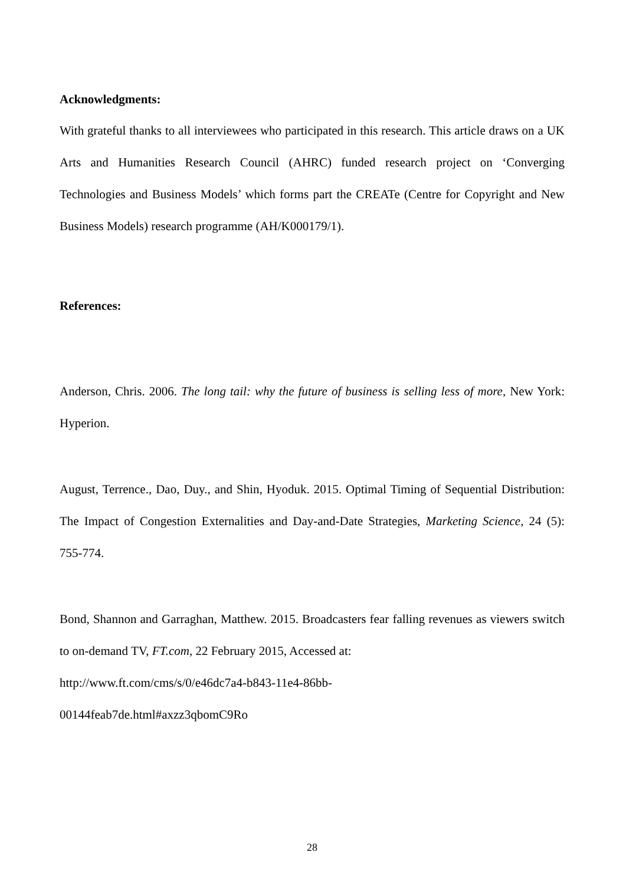Acknowledgments:
With grateful thanks to all interviewees who participated in this research. This article draws on a UK Arts and Humanities Research Council (AHRC) funded research project on ‘Converging Technologies and Business Models’ which forms part the CREATe (Centre for Copyright and New Business Models) research programme (AH/K000179/1).
References:
Anderson, Chris. 2006. The long tail: why the future of business is selling less of more, New York: Hyperion.
August, Terrence., Dao, Duy., and Shin, Hyoduk. 2015. Optimal Timing of Sequential Distribution: The Impact of Congestion Externalities and Day-and-Date Strategies, Marketing Science, 24 (5): 755-774.
Bond, Shannon and Garraghan, Matthew. 2015. Broadcasters fear falling revenues as viewers switch to on-demand TV, FT.com, 22 February 2015, Accessed at:
http://www.ft.com/cms/s/0/e46dc7a4-b843-11e4-86bb-
00144feab7de.html#axzz3qbomC9Ro
28